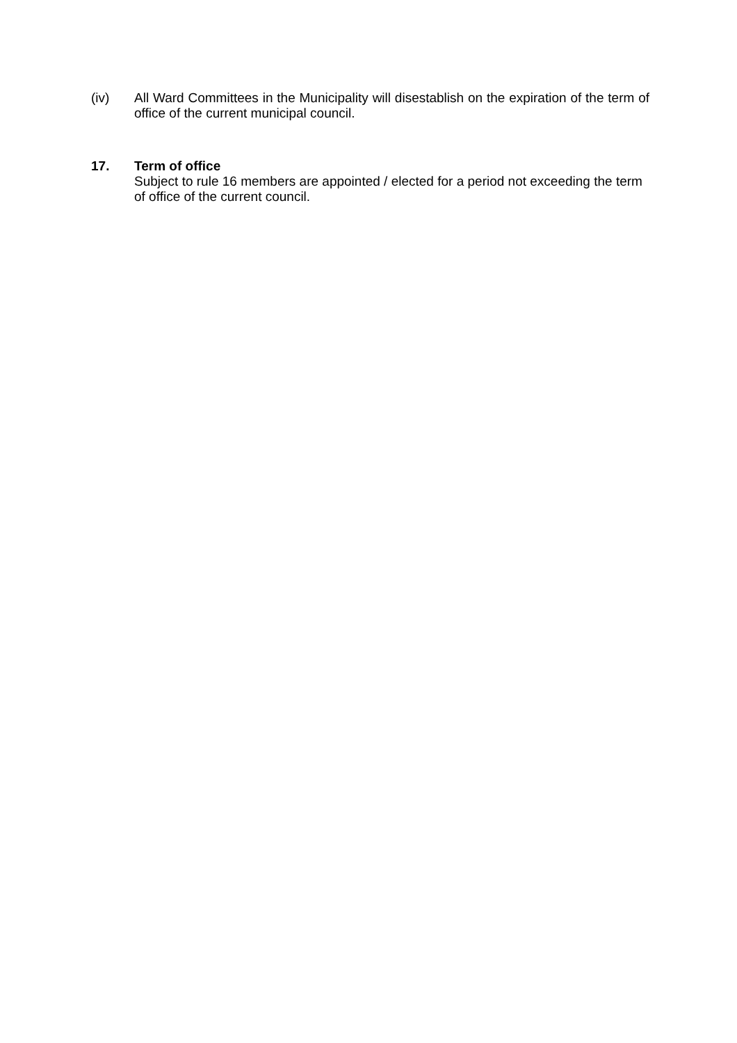(iv) All Ward Committees in the Municipality will disestablish on the expiration of the term of office of the current municipal council.
17. Term of office
Subject to rule 16 members are appointed / elected for a period not exceeding the term of office of the current council.